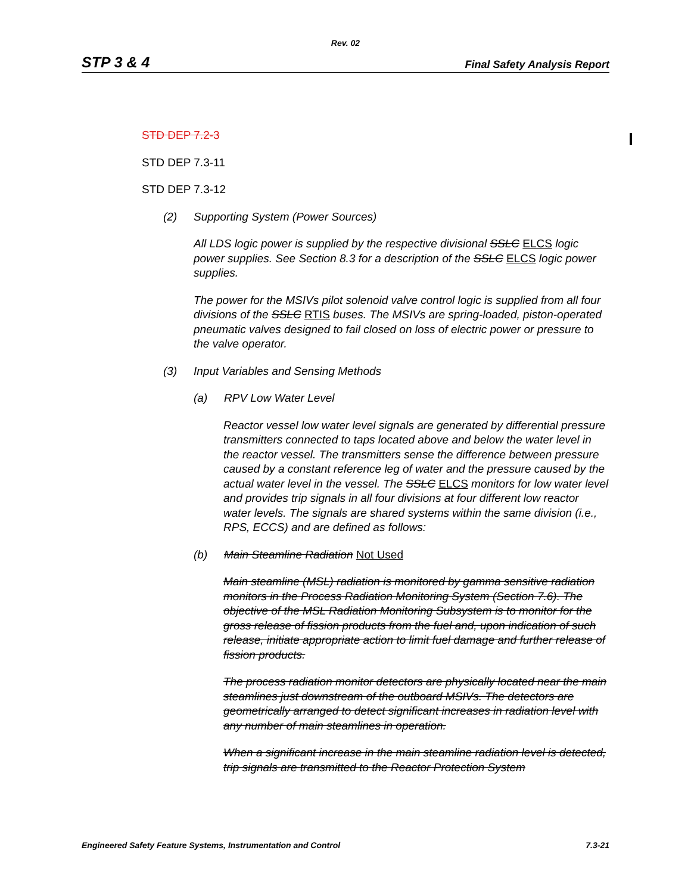Rev. 02
STP 3 & 4 Final Safety Analysis Report
STD DEP 7.2-3
STD DEP 7.3-11
STD DEP 7.3-12
(2) Supporting System (Power Sources)
All LDS logic power is supplied by the respective divisional SSLC ELCS logic power supplies. See Section 8.3 for a description of the SSLC ELCS logic power supplies.
The power for the MSIVs pilot solenoid valve control logic is supplied from all four divisions of the SSLC RTIS buses. The MSIVs are spring-loaded, piston-operated pneumatic valves designed to fail closed on loss of electric power or pressure to the valve operator.
(3) Input Variables and Sensing Methods
(a) RPV Low Water Level
Reactor vessel low water level signals are generated by differential pressure transmitters connected to taps located above and below the water level in the reactor vessel. The transmitters sense the difference between pressure caused by a constant reference leg of water and the pressure caused by the actual water level in the vessel. The SSLC ELCS monitors for low water level and provides trip signals in all four divisions at four different low reactor water levels. The signals are shared systems within the same division (i.e., RPS, ECCS) and are defined as follows:
(b) Main Steamline Radiation Not Used
Main steamline (MSL) radiation is monitored by gamma sensitive radiation monitors in the Process Radiation Monitoring System (Section 7.6). The objective of the MSL Radiation Monitoring Subsystem is to monitor for the gross release of fission products from the fuel and, upon indication of such release, initiate appropriate action to limit fuel damage and further release of fission products.
The process radiation monitor detectors are physically located near the main steamlines just downstream of the outboard MSIVs. The detectors are geometrically arranged to detect significant increases in radiation level with any number of main steamlines in operation.
When a significant increase in the main steamline radiation level is detected, trip signals are transmitted to the Reactor Protection System
Engineered Safety Feature Systems, Instrumentation and Control 7.3-21